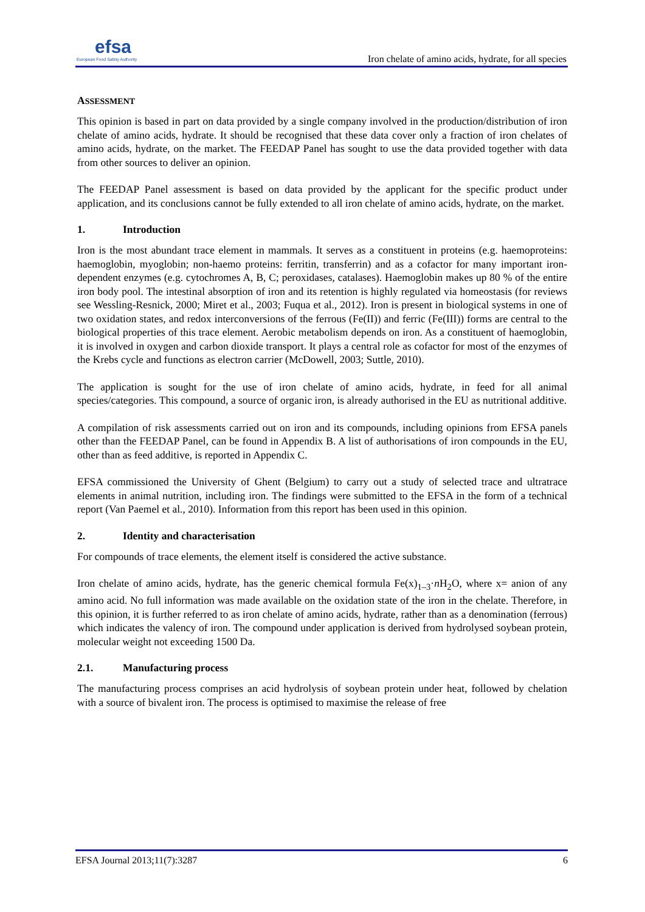efsa
European Food Safety Authority
Iron chelate of amino acids, hydrate, for all species
ASSESSMENT
This opinion is based in part on data provided by a single company involved in the production/distribution of iron chelate of amino acids, hydrate. It should be recognised that these data cover only a fraction of iron chelates of amino acids, hydrate, on the market. The FEEDAP Panel has sought to use the data provided together with data from other sources to deliver an opinion.
The FEEDAP Panel assessment is based on data provided by the applicant for the specific product under application, and its conclusions cannot be fully extended to all iron chelate of amino acids, hydrate, on the market.
1. Introduction
Iron is the most abundant trace element in mammals. It serves as a constituent in proteins (e.g. haemoproteins: haemoglobin, myoglobin; non-haemo proteins: ferritin, transferrin) and as a cofactor for many important iron-dependent enzymes (e.g. cytochromes A, B, C; peroxidases, catalases). Haemoglobin makes up 80 % of the entire iron body pool. The intestinal absorption of iron and its retention is highly regulated via homeostasis (for reviews see Wessling-Resnick, 2000; Miret et al., 2003; Fuqua et al., 2012). Iron is present in biological systems in one of two oxidation states, and redox interconversions of the ferrous (Fe(II)) and ferric (Fe(III)) forms are central to the biological properties of this trace element. Aerobic metabolism depends on iron. As a constituent of haemoglobin, it is involved in oxygen and carbon dioxide transport. It plays a central role as cofactor for most of the enzymes of the Krebs cycle and functions as electron carrier (McDowell, 2003; Suttle, 2010).
The application is sought for the use of iron chelate of amino acids, hydrate, in feed for all animal species/categories. This compound, a source of organic iron, is already authorised in the EU as nutritional additive.
A compilation of risk assessments carried out on iron and its compounds, including opinions from EFSA panels other than the FEEDAP Panel, can be found in Appendix B. A list of authorisations of iron compounds in the EU, other than as feed additive, is reported in Appendix C.
EFSA commissioned the University of Ghent (Belgium) to carry out a study of selected trace and ultratrace elements in animal nutrition, including iron. The findings were submitted to the EFSA in the form of a technical report (Van Paemel et al., 2010). Information from this report has been used in this opinion.
2. Identity and characterisation
For compounds of trace elements, the element itself is considered the active substance.
Iron chelate of amino acids, hydrate, has the generic chemical formula Fe(x)<sub>1–3</sub>·n H<sub>2</sub>O, where x= anion of any amino acid. No full information was made available on the oxidation state of the iron in the chelate. Therefore, in this opinion, it is further referred to as iron chelate of amino acids, hydrate, rather than as a denomination (ferrous) which indicates the valency of iron. The compound under application is derived from hydrolysed soybean protein, molecular weight not exceeding 1500 Da.
2.1. Manufacturing process
The manufacturing process comprises an acid hydrolysis of soybean protein under heat, followed by chelation with a source of bivalent iron. The process is optimised to maximise the release of free
EFSA Journal 2013;11(7):3287 6